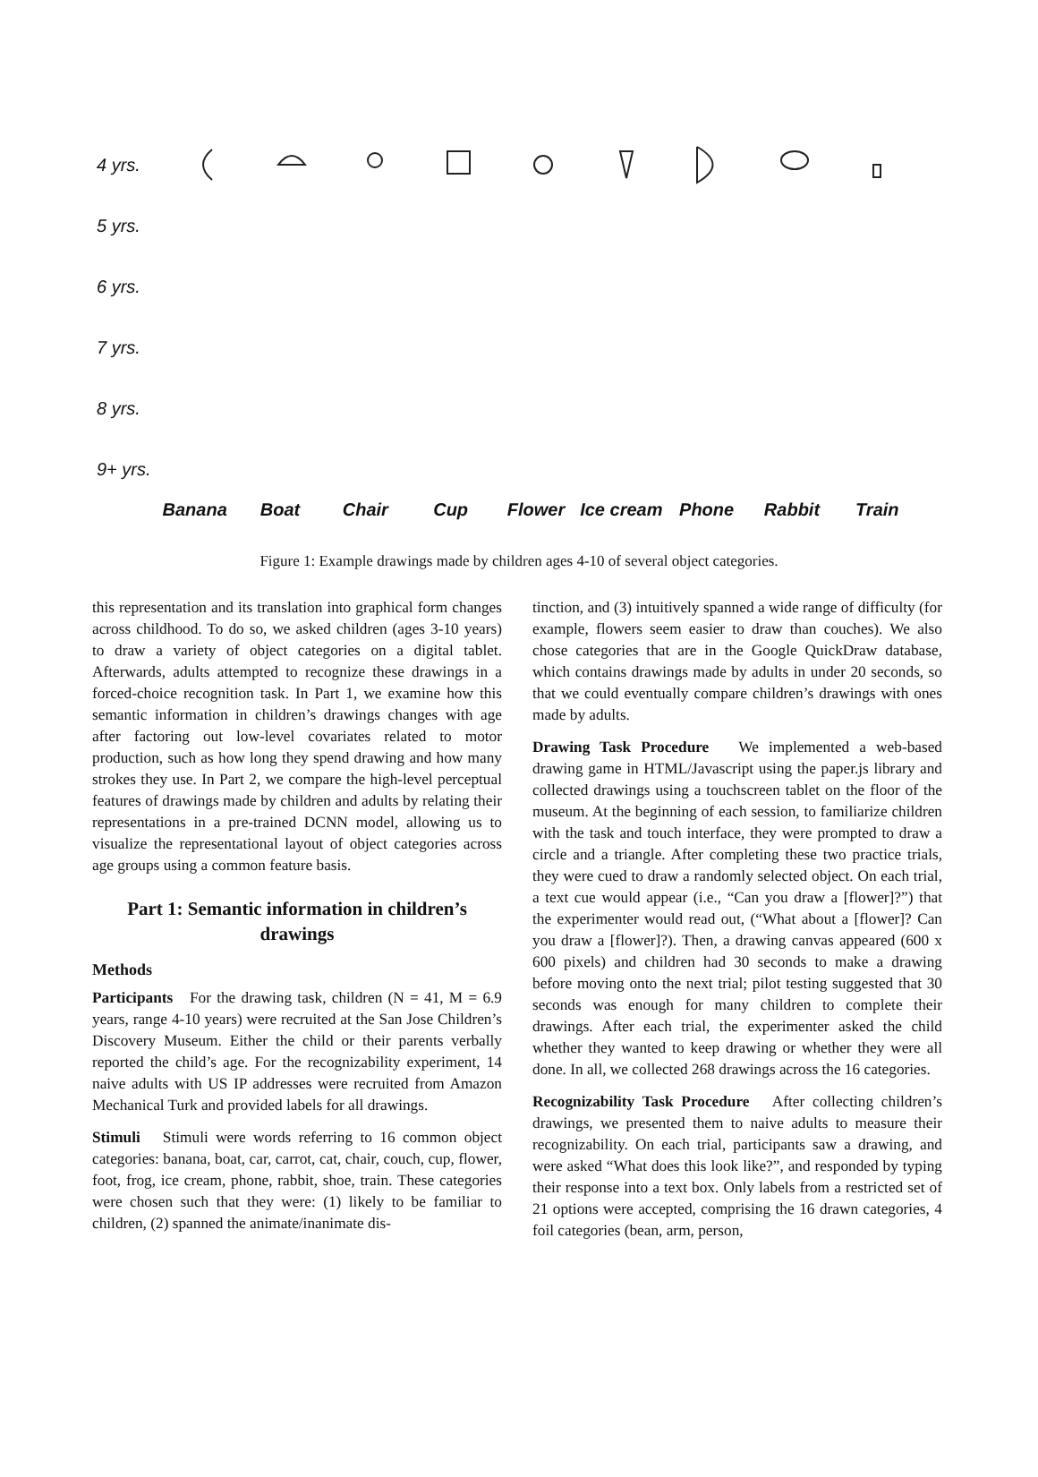4 yrs.
5 yrs.
6 yrs.
7 yrs.
8 yrs.
9+ yrs.
Banana Boat Chair Cup Flower Ice cream Phone Rabbit Train
Figure 1: Example drawings made by children ages 4-10 of several object categories.
this representation and its translation into graphical form changes across childhood. To do so, we asked children (ages 3-10 years) to draw a variety of object categories on a digital tablet. Afterwards, adults attempted to recognize these drawings in a forced-choice recognition task. In Part 1, we examine how this semantic information in children’s drawings changes with age after factoring out low-level covariates related to motor production, such as how long they spend drawing and how many strokes they use. In Part 2, we compare the high-level perceptual features of drawings made by children and adults by relating their representations in a pre-trained DCNN model, allowing us to visualize the representational layout of object categories across age groups using a common feature basis.
Part 1: Semantic information in children’s drawings
Methods
Participants For the drawing task, children (N = 41, M = 6.9 years, range 4-10 years) were recruited at the San Jose Children’s Discovery Museum. Either the child or their parents verbally reported the child’s age. For the recognizability experiment, 14 naive adults with US IP addresses were recruited from Amazon Mechanical Turk and provided labels for all drawings.
Stimuli Stimuli were words referring to 16 common object categories: banana, boat, car, carrot, cat, chair, couch, cup, flower, foot, frog, ice cream, phone, rabbit, shoe, train. These categories were chosen such that they were: (1) likely to be familiar to children, (2) spanned the animate/inanimate dis-
tinction, and (3) intuitively spanned a wide range of difficulty (for example, flowers seem easier to draw than couches). We also chose categories that are in the Google QuickDraw database, which contains drawings made by adults in under 20 seconds, so that we could eventually compare children’s drawings with ones made by adults.
Drawing Task Procedure We implemented a web-based drawing game in HTML/Javascript using the paper.js library and collected drawings using a touchscreen tablet on the floor of the museum. At the beginning of each session, to familiarize children with the task and touch interface, they were prompted to draw a circle and a triangle. After completing these two practice trials, they were cued to draw a randomly selected object. On each trial, a text cue would appear (i.e., “Can you draw a [flower]?”) that the experimenter would read out, (“What about a [flower]? Can you draw a [flower]?). Then, a drawing canvas appeared (600 x 600 pixels) and children had 30 seconds to make a drawing before moving onto the next trial; pilot testing suggested that 30 seconds was enough for many children to complete their drawings. After each trial, the experimenter asked the child whether they wanted to keep drawing or whether they were all done. In all, we collected 268 drawings across the 16 categories.
Recognizability Task Procedure After collecting children’s drawings, we presented them to naive adults to measure their recognizability. On each trial, participants saw a drawing, and were asked “What does this look like?”, and responded by typing their response into a text box. Only labels from a restricted set of 21 options were accepted, comprising the 16 drawn categories, 4 foil categories (bean, arm, person,